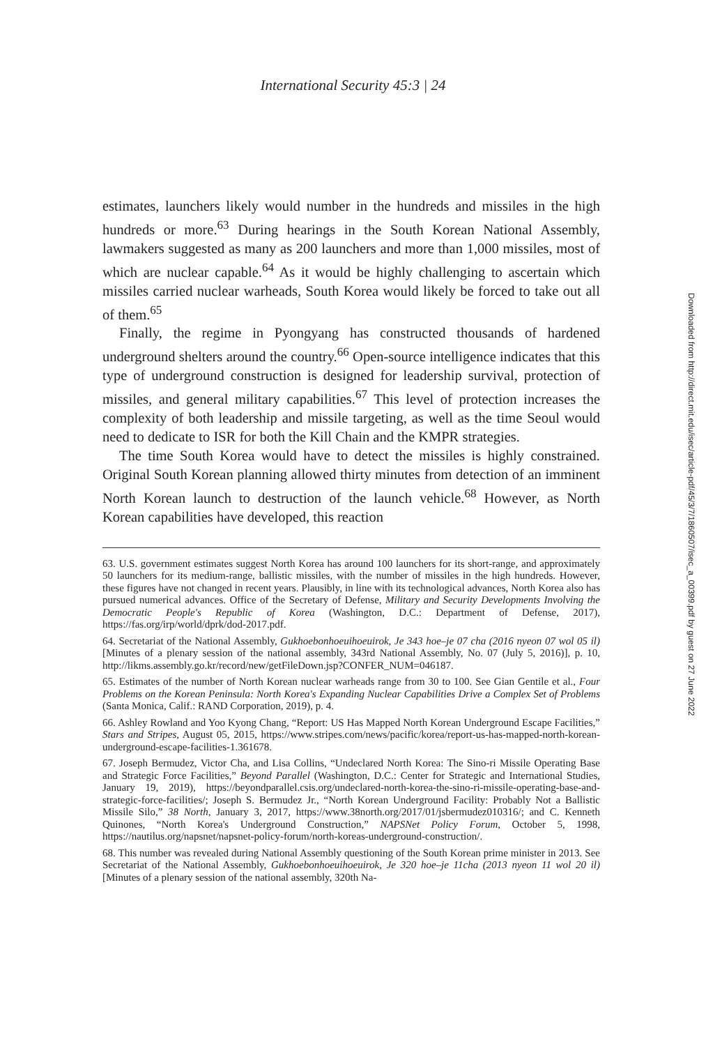International Security 45:3 | 24
estimates, launchers likely would number in the hundreds and missiles in the high hundreds or more.<sup>63</sup> During hearings in the South Korean National Assembly, lawmakers suggested as many as 200 launchers and more than 1,000 missiles, most of which are nuclear capable.<sup>64</sup> As it would be highly challenging to ascertain which missiles carried nuclear warheads, South Korea would likely be forced to take out all of them.<sup>65</sup>
Finally, the regime in Pyongyang has constructed thousands of hardened underground shelters around the country.<sup>66</sup> Open-source intelligence indicates that this type of underground construction is designed for leadership survival, protection of missiles, and general military capabilities.<sup>67</sup> This level of protection increases the complexity of both leadership and missile targeting, as well as the time Seoul would need to dedicate to ISR for both the Kill Chain and the KMPR strategies.
The time South Korea would have to detect the missiles is highly constrained. Original South Korean planning allowed thirty minutes from detection of an imminent North Korean launch to destruction of the launch vehicle.<sup>68</sup> However, as North Korean capabilities have developed, this reaction
63. U.S. government estimates suggest North Korea has around 100 launchers for its short-range, and approximately 50 launchers for its medium-range, ballistic missiles, with the number of missiles in the high hundreds. However, these figures have not changed in recent years. Plausibly, in line with its technological advances, North Korea also has pursued numerical advances. Office of the Secretary of Defense, Military and Security Developments Involving the Democratic People's Republic of Korea (Washington, D.C.: Department of Defense, 2017), https://fas.org/irp/world/dprk/dod-2017.pdf.
64. Secretariat of the National Assembly, Gukhoebonhoeuihoeuirok, Je 343 hoe–je 07 cha (2016 nyeon 07 wol 05 il) [Minutes of a plenary session of the national assembly, 343rd National Assembly, No. 07 (July 5, 2016)], p. 10, http://likms.assembly.go.kr/record/new/getFileDown.jsp?CONFER_NUM=046187.
65. Estimates of the number of North Korean nuclear warheads range from 30 to 100. See Gian Gentile et al., Four Problems on the Korean Peninsula: North Korea's Expanding Nuclear Capabilities Drive a Complex Set of Problems (Santa Monica, Calif.: RAND Corporation, 2019), p. 4.
66. Ashley Rowland and Yoo Kyong Chang, “Report: US Has Mapped North Korean Underground Escape Facilities,” Stars and Stripes, August 05, 2015, https://www.stripes.com/news/pacific/korea/report-us-has-mapped-north-korean-underground-escape-facilities-1.361678.
67. Joseph Bermudez, Victor Cha, and Lisa Collins, “Undeclared North Korea: The Sino-ri Missile Operating Base and Strategic Force Facilities,” Beyond Parallel (Washington, D.C.: Center for Strategic and International Studies, January 19, 2019), https://beyondparallel.csis.org/undeclared-north-korea-the-sino-ri-missile-operating-base-and-strategic-force-facilities/; Joseph S. Bermudez Jr., “North Korean Underground Facility: Probably Not a Ballistic Missile Silo,” 38 North, January 3, 2017, https://www.38north.org/2017/01/jsbermudez010316/; and C. Kenneth Quinones, “North Korea's Underground Construction,” NAPSNet Policy Forum, October 5, 1998, https://nautilus.org/napsnet/napsnet-policy-forum/north-koreas-underground-construction/.
68. This number was revealed during National Assembly questioning of the South Korean prime minister in 2013. See Secretariat of the National Assembly, Gukhoebonhoeuihoeuirok, Je 320 hoe–je 11cha (2013 nyeon 11 wol 20 il) [Minutes of a plenary session of the national assembly, 320th Na-
Downloaded from http://direct.mit.edu/isec/article-pdf/45/3/7/1860507/isec_a_00399.pdf by guest on 27 June 2022